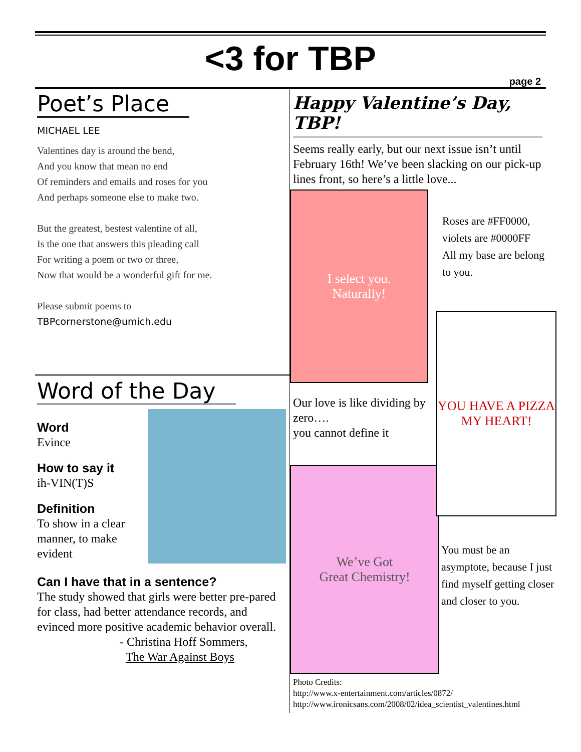<3 for TBP
page 2
Poet’s Place
MICHAEL LEE
Valentines day is around the bend,
And you know that mean no end
Of reminders and emails and roses for you
And perhaps someone else to make two.
But the greatest, bestest valentine of all,
Is the one that answers this pleading call
For writing a poem or two or three,
Now that would be a wonderful gift for me.
Please submit poems to
TBPcornerstone@umich.edu
Word of the Day
Word
Evince
How to say it
ih-VIN(T)S
Definition
To show in a clear manner, to make evident
Can I have that in a sentence?
The study showed that girls were better pre-pared for class, had better attendance records, and evinced more positive academic behavior overall.
- Christina Hoff Sommers,
The War Against Boys
Happy Valentine’s Day, TBP!
Seems really early, but our next issue isn’t until February 16th! We’ve been slacking on our pick-up lines front, so here’s a little love...
I select you.
Naturally!
Our love is like dividing by zero….
you cannot define it
We’ve Got
Great Chemistry!
Roses are #FF0000,
violets are #0000FF
All my base are belong to you.
YOU HAVE A PIZZA MY HEART!
You must be an asymptote, because I just find myself getting closer and closer to you.
Photo Credits:
http://www.x-entertainment.com/articles/0872/
http://www.ironicsans.com/2008/02/idea_scientist_valentines.html